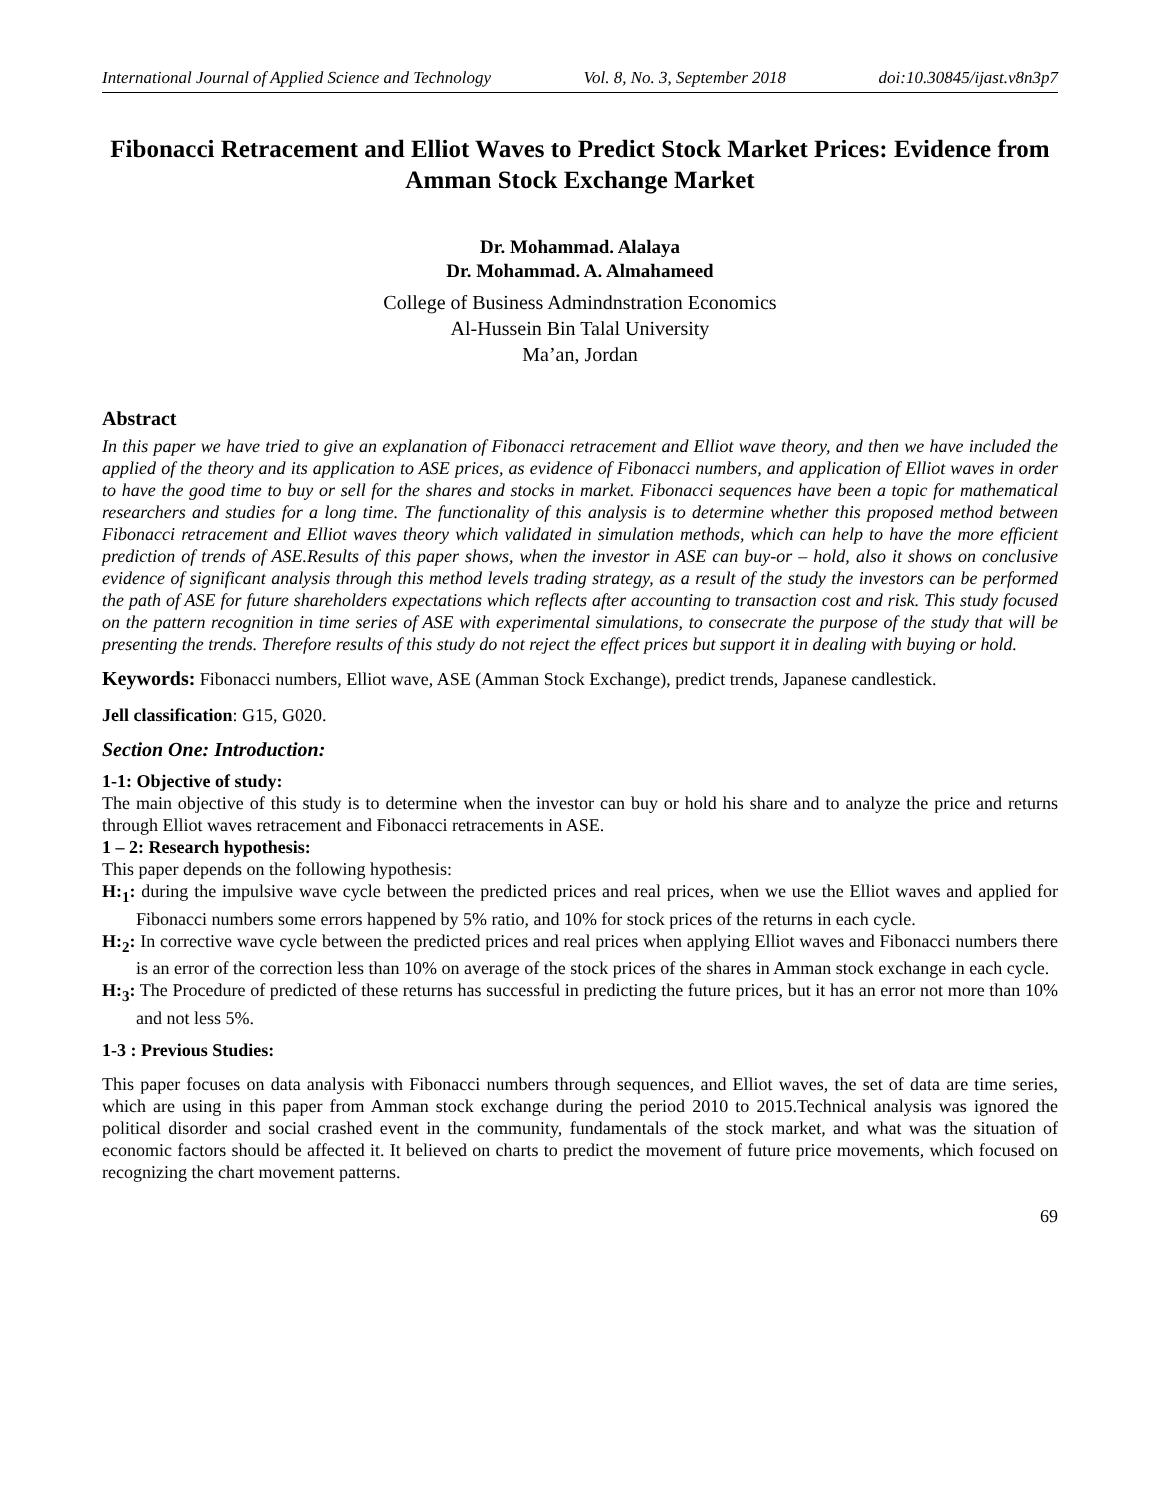International Journal of Applied Science and Technology Vol. 8, No. 3, September 2018 doi:10.30845/ijast.v8n3p7
Fibonacci Retracement and Elliot Waves to Predict Stock Market Prices: Evidence from Amman Stock Exchange Market
Dr. Mohammad. Alalaya
Dr. Mohammad. A. Almahameed
College of Business Admindnstration Economics
Al-Hussein Bin Talal University
Ma’an, Jordan
Abstract
In this paper we have tried to give an explanation of Fibonacci retracement and Elliot wave theory, and then we have included the applied of the theory and its application to ASE prices, as evidence of Fibonacci numbers, and application of Elliot waves in order to have the good time to buy or sell for the shares and stocks in market. Fibonacci sequences have been a topic for mathematical researchers and studies for a long time. The functionality of this analysis is to determine whether this proposed method between Fibonacci retracement and Elliot waves theory which validated in simulation methods, which can help to have the more efficient prediction of trends of ASE.Results of this paper shows, when the investor in ASE can buy-or – hold, also it shows on conclusive evidence of significant analysis through this method levels trading strategy, as a result of the study the investors can be performed the path of ASE for future shareholders expectations which reflects after accounting to transaction cost and risk. This study focused on the pattern recognition in time series of ASE with experimental simulations, to consecrate the purpose of the study that will be presenting the trends. Therefore results of this study do not reject the effect prices but support it in dealing with buying or hold.
Keywords: Fibonacci numbers, Elliot wave, ASE (Amman Stock Exchange), predict trends, Japanese candlestick.
Jell classification: G15, G020.
Section One: Introduction:
1-1: Objective of study:
The main objective of this study is to determine when the investor can buy or hold his share and to analyze the price and returns through Elliot waves retracement and Fibonacci retracements in ASE.
1 – 2: Research hypothesis:
This paper depends on the following hypothesis:
H:<sub>1</sub>: during the impulsive wave cycle between the predicted prices and real prices, when we use the Elliot waves and applied for Fibonacci numbers some errors happened by 5% ratio, and 10% for stock prices of the returns in each cycle.
H:<sub>2</sub>: In corrective wave cycle between the predicted prices and real prices when applying Elliot waves and Fibonacci numbers there is an error of the correction less than 10% on average of the stock prices of the shares in Amman stock exchange in each cycle.
H:<sub>3</sub>: The Procedure of predicted of these returns has successful in predicting the future prices, but it has an error not more than 10% and not less 5%.
1-3 : Previous Studies:
This paper focuses on data analysis with Fibonacci numbers through sequences, and Elliot waves, the set of data are time series, which are using in this paper from Amman stock exchange during the period 2010 to 2015.Technical analysis was ignored the political disorder and social crashed event in the community, fundamentals of the stock market, and what was the situation of economic factors should be affected it. It believed on charts to predict the movement of future price movements, which focused on recognizing the chart movement patterns.
69